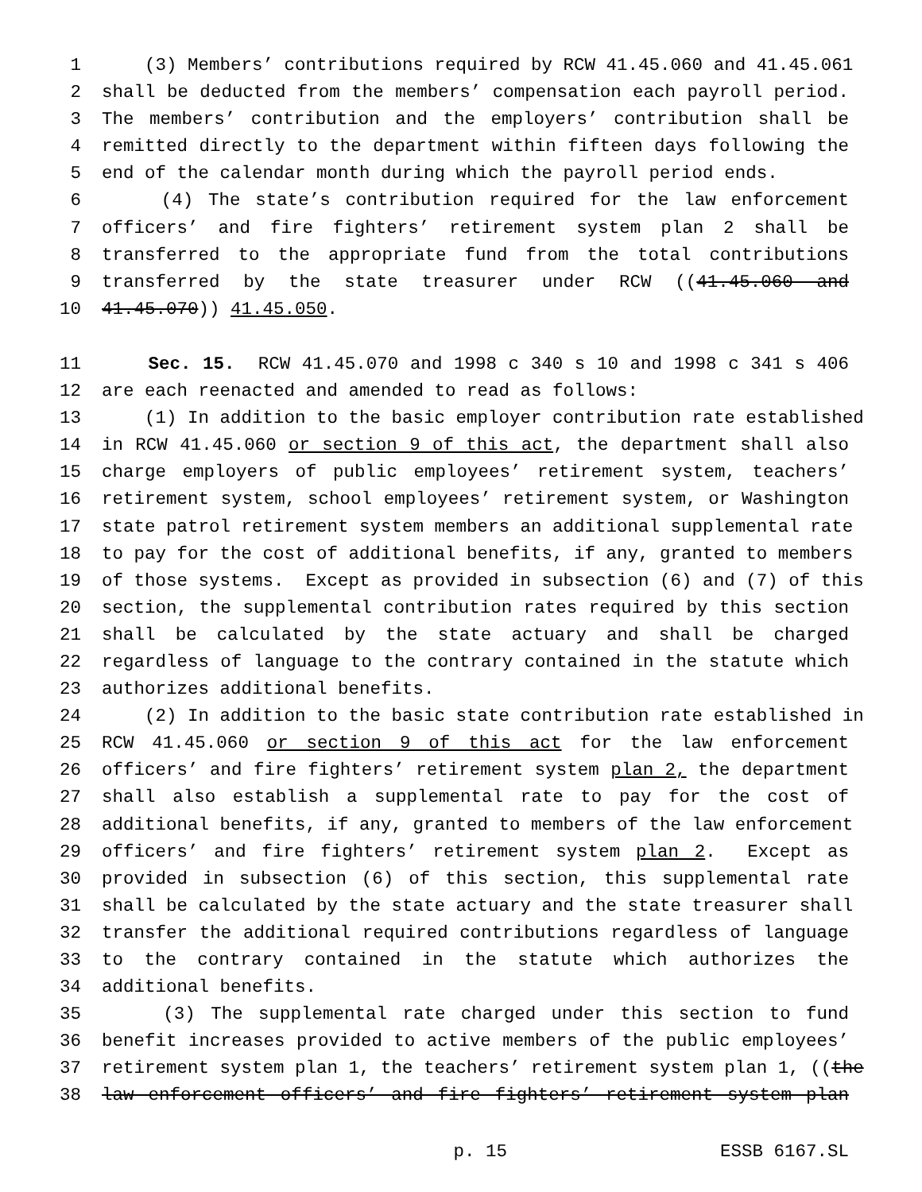1 (3) Members’ contributions required by RCW 41.45.060 and 41.45.061
2 shall be deducted from the members’ compensation each payroll period.
3 The members’ contribution and the employers’ contribution shall be
4 remitted directly to the department within fifteen days following the
5 end of the calendar month during which the payroll period ends.
6 (4) The state’s contribution required for the law enforcement
7 officers’ and fire fighters’ retirement system plan 2 shall be
8 transferred to the appropriate fund from the total contributions
9 transferred by the state treasurer under RCW ((41.45.060 and
10 41.45.070)) 41.45.050.
11 Sec. 15. RCW 41.45.070 and 1998 c 340 s 10 and 1998 c 341 s 406
12 are each reenacted and amended to read as follows:
13 (1) In addition to the basic employer contribution rate established
14 in RCW 41.45.060 or section 9 of this act, the department shall also
15 charge employers of public employees’ retirement system, teachers’
16 retirement system, school employees’ retirement system, or Washington
17 state patrol retirement system members an additional supplemental rate
18 to pay for the cost of additional benefits, if any, granted to members
19 of those systems. Except as provided in subsection (6) and (7) of this
20 section, the supplemental contribution rates required by this section
21 shall be calculated by the state actuary and shall be charged
22 regardless of language to the contrary contained in the statute which
23 authorizes additional benefits.
24 (2) In addition to the basic state contribution rate established in
25 RCW 41.45.060 or section 9 of this act for the law enforcement
26 officers’ and fire fighters’ retirement system plan 2, the department
27 shall also establish a supplemental rate to pay for the cost of
28 additional benefits, if any, granted to members of the law enforcement
29 officers’ and fire fighters’ retirement system plan 2. Except as
30 provided in subsection (6) of this section, this supplemental rate
31 shall be calculated by the state actuary and the state treasurer shall
32 transfer the additional required contributions regardless of language
33 to the contrary contained in the statute which authorizes the
34 additional benefits.
35 (3) The supplemental rate charged under this section to fund
36 benefit increases provided to active members of the public employees’
37 retirement system plan 1, the teachers’ retirement system plan 1, ((the
38 law enforcement officers’ and fire fighters’ retirement system plan
p. 15 ESSB 6167.SL